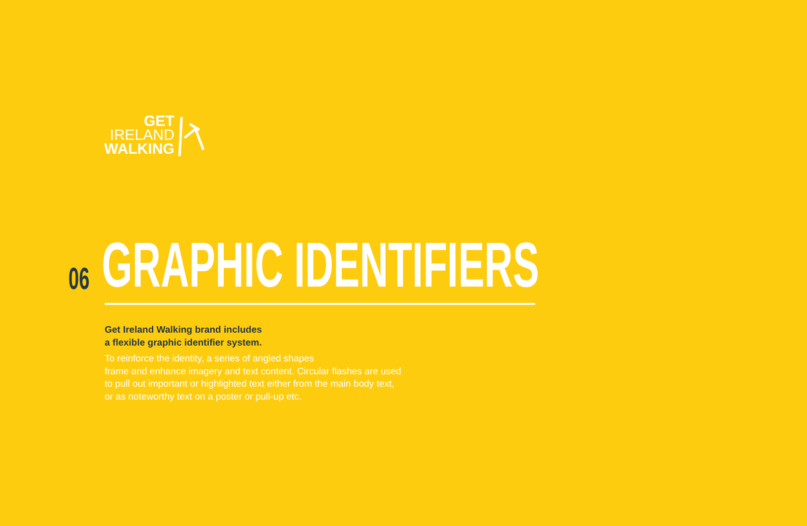GET
IRELAND
WALKING
06
GRAPHIC IDENTIFIERS
Get Ireland Walking brand includes
a flexible graphic identifier system.
To reinforce the identity, a series of angled shapes
frame and enhance imagery and text content. Circular flashes are used
to pull out important or highlighted text either from the main body text,
or as noteworthy text on a poster or pull-up etc.